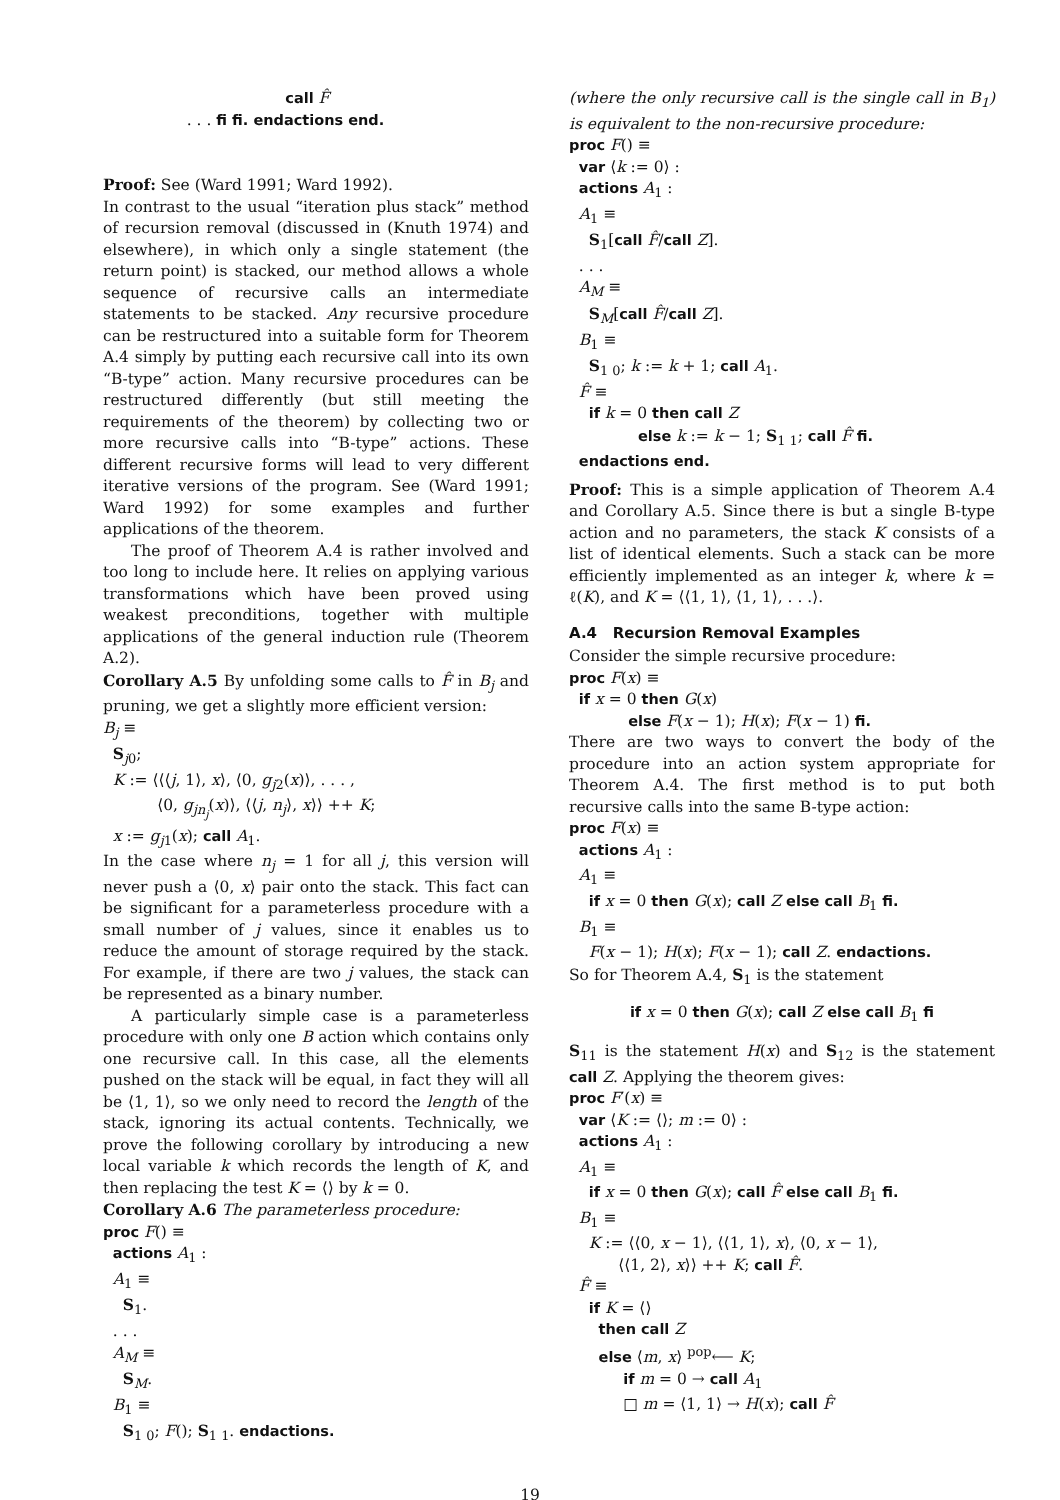call F̂ . . . fi fi. endactions end.
Proof: See (Ward 1991; Ward 1992).
In contrast to the usual “iteration plus stack” method of recursion removal (discussed in (Knuth 1974) and elsewhere), in which only a single statement (the return point) is stacked, our method allows a whole sequence of recursive calls an intermediate statements to be stacked. Any recursive procedure can be restructured into a suitable form for Theorem A.4 simply by putting each recursive call into its own “B-type” action. Many recursive procedures can be restructured differently (but still meeting the requirements of the theorem) by collecting two or more recursive calls into “B-type” actions. These different recursive forms will lead to very different iterative versions of the program. See (Ward 1991; Ward 1992) for some examples and further applications of the theorem.
The proof of Theorem A.4 is rather involved and too long to include here. It relies on applying various transformations which have been proved using weakest preconditions, together with multiple applications of the general induction rule (Theorem A.2).
Corollary A.5 By unfolding some calls to F̂ in B<sub>j</sub> and pruning, we get a slightly more efficient version:
B<sub>j</sub> ≡ S<sub>j0</sub>; K := ⟨⟨⟨j, 1⟩, x⟩, ⟨0, g<sub>j2</sub>(x)⟩, . . . , ⟨0, g<sub>jn<sub>j</sub></sub>(x)⟩, ⟨⟨j, n<sub>j</sub>⟩, x⟩⟩ ++ K; x := g<sub>j1</sub>(x); call A<sub>1</sub>.
In the case where n<sub>j</sub> = 1 for all j, this version will never push a ⟨0, x⟩ pair onto the stack. This fact can be significant for a parameterless procedure with a small number of j values, since it enables us to reduce the amount of storage required by the stack. For example, if there are two j values, the stack can be represented as a binary number.
A particularly simple case is a parameterless procedure with only one B action which contains only one recursive call. In this case, all the elements pushed on the stack will be equal, in fact they will all be ⟨1, 1⟩, so we only need to record the length of the stack, ignoring its actual contents. Technically, we prove the following corollary by introducing a new local variable k which records the length of K, and then replacing the test K = ⟨⟩ by k = 0.
Corollary A.6 The parameterless procedure:
proc F() ≡ actions A<sub>1</sub> : A<sub>1</sub> ≡ S<sub>1</sub>. . . . A<sub>M</sub> ≡ S<sub>M</sub>. B<sub>1</sub> ≡ S<sub>1 0</sub>; F(); S<sub>1 1</sub>. endactions.
(where the only recursive call is the single call in B<sub>1</sub>) is equivalent to the non-recursive procedure:
proc F() ≡ var ⟨k := 0⟩ : actions A<sub>1</sub> : A<sub>1</sub> ≡ S<sub>1</sub>[call F̂/call Z]. . . . A<sub>M</sub> ≡ S<sub>M</sub>[call F̂/call Z]. B<sub>1</sub> ≡ S<sub>1 0</sub>; k := k + 1; call A<sub>1</sub>. F̂ ≡ if k = 0 then call Z else k := k − 1; S<sub>1 1</sub>; call F̂ fi. endactions end.
Proof: This is a simple application of Theorem A.4 and Corollary A.5. Since there is but a single B-type action and no parameters, the stack K consists of a list of identical elements. Such a stack can be more efficiently implemented as an integer k, where k = ℓ(K), and K = ⟨⟨1, 1⟩, ⟨1, 1⟩, . . .⟩.
A.4 Recursion Removal Examples
Consider the simple recursive procedure:
proc F(x) ≡ if x = 0 then G(x) else F(x − 1); H(x); F(x − 1) fi.
There are two ways to convert the body of the procedure into an action system appropriate for Theorem A.4. The first method is to put both recursive calls into the same B-type action:
proc F(x) ≡ actions A<sub>1</sub> : A<sub>1</sub> ≡ if x = 0 then G(x); call Z else call B<sub>1</sub> fi. B<sub>1</sub> ≡ F(x − 1); H(x); F(x − 1); call Z. endactions.
So for Theorem A.4, S<sub>1</sub> is the statement
if x = 0 then G(x); call Z else call B<sub>1</sub> fi
S<sub>11</sub> is the statement H(x) and S<sub>12</sub> is the statement call Z. Applying the theorem gives:
proc F′(x) ≡ var ⟨K := ⟨⟩; m := 0⟩ : actions A<sub>1</sub> : A<sub>1</sub> ≡ if x = 0 then G(x); call F̂ else call B<sub>1</sub> fi. B<sub>1</sub> ≡ K := ⟨⟨0, x − 1⟩, ⟨⟨1, 1⟩, x⟩, ⟨0, x − 1⟩, ⟨⟨1, 2⟩, x⟩⟩ ++ K; call F̂. F̂ ≡ if K = ⟨⟩ then call Z else ⟨m, x⟩ <sup>pop</sup>⟵ K; if m = 0 → call A<sub>1</sub> □ m = ⟨1, 1⟩ → H(x); call F̂
19